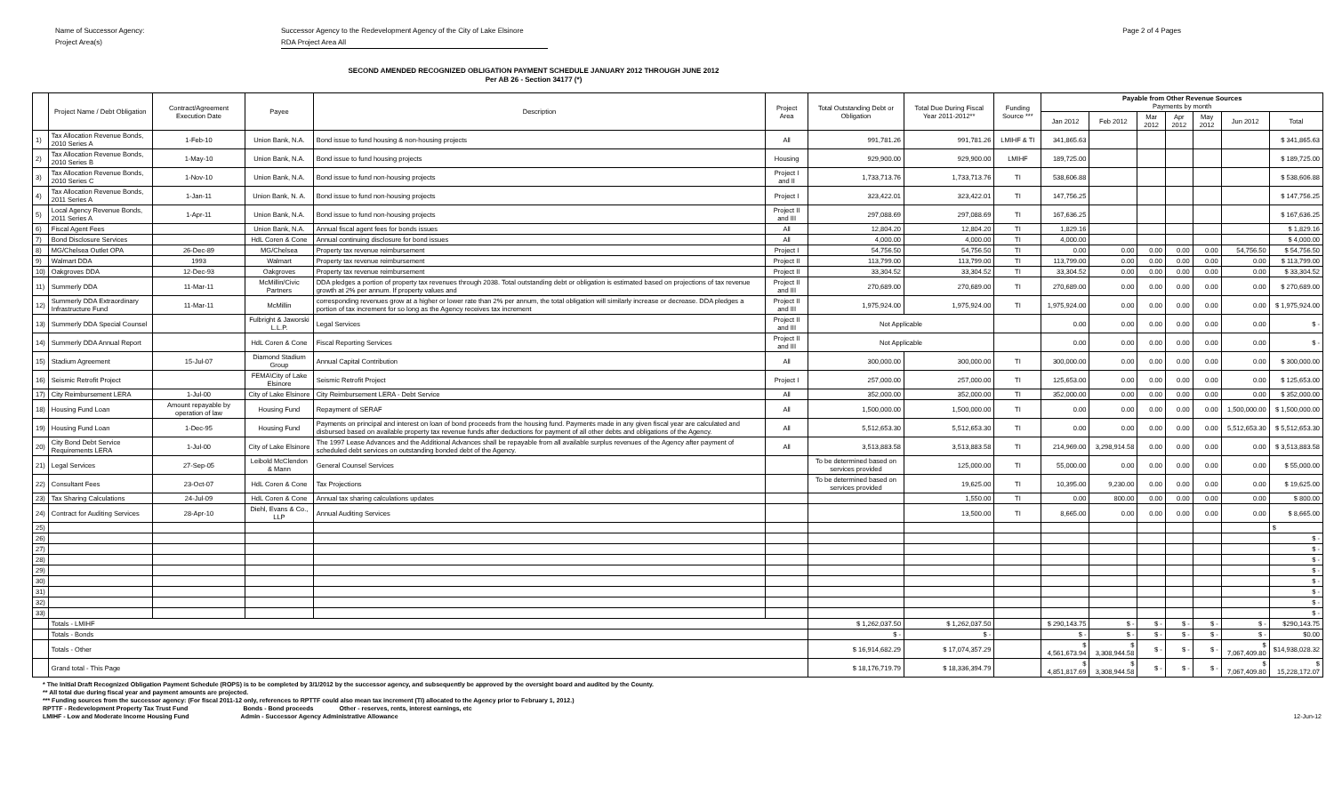Name of Successor Agency:
Project Area(s)
Successor Agency to the Redevelopment Agency of the City of Lake Elsinore
RDA Project Area All
Page 2 of 4 Pages
SECOND AMENDED RECOGNIZED OBLIGATION PAYMENT SCHEDULE JANUARY 2012 THROUGH JUNE 2012
Per AB 26 - Section 34177 (*)
| | Project Name / Debt Obligation | Contract/Agreement Execution Date | Payee | Description | Project Area | Total Outstanding Debt or Obligation | Total Due During Fiscal Year 2011-2012** | Funding Source *** | Payable from Other Revenue Sources Payments by month | | | | | | |
| --- | --- | --- | --- | --- | --- | --- | --- | --- | --- | --- | --- | --- | --- | --- | --- |
| | | | | | | | | | Jan 2012 | Feb 2012 | Mar 2012 | Apr 2012 | May 2012 | Jun 2012 | Total |
| 1) | Tax Allocation Revenue Bonds, 2010 Series A | 1-Feb-10 | Union Bank, N.A. | Bond issue to fund housing & non-housing projects | All | 991,781.26 | 991,781.26 | LMIHF & TI | 341,865.63 | | | | | | $ 341,865.63 |
| 2) | Tax Allocation Revenue Bonds, 2010 Series B | 1-May-10 | Union Bank, N.A. | Bond issue to fund housing projects | Housing | 929,900.00 | 929,900.00 | LMIHF | 189,725.00 | | | | | | $ 189,725.00 |
| 3) | Tax Allocation Revenue Bonds, 2010 Series C | 1-Nov-10 | Union Bank, N.A. | Bond issue to fund non-housing projects | Project I and II | 1,733,713.76 | 1,733,713.76 | TI | 538,606.88 | | | | | | $ 538,606.88 |
| 4) | Tax Allocation Revenue Bonds, 2011 Series A | 1-Jan-11 | Union Bank, N. A. | Bond issue to fund non-housing projects | Project I | 323,422.01 | 323,422.01 | TI | 147,756.25 | | | | | | $ 147,756.25 |
| 5) | Local Agency Revenue Bonds, 2011 Series A | 1-Apr-11 | Union Bank, N.A. | Bond issue to fund non-housing projects | Project II and III | 297,088.69 | 297,088.69 | TI | 167,636.25 | | | | | | $ 167,636.25 |
| 6) | Fiscal Agent Fees | | Union Bank, N.A. | Annual fiscal agent fees for bonds issues | All | 12,804.20 | 12,804.20 | TI | 1,829.16 | | | | | | $ 1,829.16 |
| 7) | Bond Disclosure Services | | HdL Coren & Cone | Annual continuing disclosure for bond issues | All | 4,000.00 | 4,000.00 | TI | 4,000.00 | | | | | | $ 4,000.00 |
| 8) | MG/Chelsea Outlet OPA | 26-Dec-89 | MG/Chelsea | Property tax revenue reimbursement | Project I | 54,756.50 | 54,756.50 | TI | 0.00 | 0.00 | 0.00 | 0.00 | 0.00 | 54,756.50 | $ 54,756.50 |
| 9) | Walmart DDA | 1993 | Walmart | Property tax revenue reimbursement | Project II | 113,799.00 | 113,799.00 | TI | 113,799.00 | 0.00 | 0.00 | 0.00 | 0.00 | 0.00 | $ 113,799.00 |
| 10) | Oakgroves DDA | 12-Dec-93 | Oakgroves | Property tax revenue reimbursement | Project II | 33,304.52 | 33,304.52 | TI | 33,304.52 | 0.00 | 0.00 | 0.00 | 0.00 | 0.00 | $ 33,304.52 |
| 11) | Summerly DDA | 11-Mar-11 | McMillin/Civic Partners | DDA pledges a portion of property tax revenues through 2038. Total outstanding debt or obligation is estimated based on projections of tax revenue growth at 2% per annum. If property values and | Project II and III | 270,689.00 | 270,689.00 | TI | 270,689.00 | 0.00 | 0.00 | 0.00 | 0.00 | 0.00 | $ 270,689.00 |
| 12) | Summerly DDA Extraordinary Infrastructure Fund | 11-Mar-11 | McMillin | corresponding revenues grow at a higher or lower rate than 2% per annum, the total obligation will similarly increase or decrease. DDA pledges a portion of tax increment for so long as the Agency receives tax increment | Project II and III | 1,975,924.00 | 1,975,924.00 | TI | 1,975,924.00 | 0.00 | 0.00 | 0.00 | 0.00 | 0.00 | $ 1,975,924.00 |
| 13) | Summerly DDA Special Counsel | | Fulbright & Jaworski L.L.P. | Legal Services | Project II and III | Not Applicable | | | 0.00 | 0.00 | 0.00 | 0.00 | 0.00 | 0.00 | $ - |
| 14) | Summerly DDA Annual Report | | HdL Coren & Cone | Fiscal Reporting Services | Project II and III | Not Applicable | | | 0.00 | 0.00 | 0.00 | 0.00 | 0.00 | 0.00 | $ - |
| 15) | Stadium Agreement | 15-Jul-07 | Diamond Stadium Group | Annual Capital Contribution | All | 300,000.00 | 300,000.00 | TI | 300,000.00 | 0.00 | 0.00 | 0.00 | 0.00 | 0.00 | $ 300,000.00 |
| 16) | Seismic Retrofit Project | | FEMA\City of Lake Elsinore | Seismic Retrofit Project | Project I | 257,000.00 | 257,000.00 | TI | 125,653.00 | 0.00 | 0.00 | 0.00 | 0.00 | 0.00 | $ 125,653.00 |
| 17) | City Reimbursement LERA | 1-Jul-00 | City of Lake Elsinore | City Reimbursement LERA - Debt Service | All | 352,000.00 | 352,000.00 | TI | 352,000.00 | 0.00 | 0.00 | 0.00 | 0.00 | 0.00 | $ 352,000.00 |
| 18) | Housing Fund Loan | Amount repayable by operation of law | Housing Fund | Repayment of SERAF | All | 1,500,000.00 | 1,500,000.00 | TI | 0.00 | 0.00 | 0.00 | 0.00 | 0.00 | 1,500,000.00 | $ 1,500,000.00 |
| 19) | Housing Fund Loan | 1-Dec-95 | Housing Fund | Payments on principal and interest on loan of bond proceeds from the housing fund. Payments made in any given fiscal year are calculated and disbursed based on available property tax revenue funds after deductions for payment of all other debts and obligations of the Agency. | All | 5,512,653.30 | 5,512,653.30 | TI | 0.00 | 0.00 | 0.00 | 0.00 | 0.00 | 5,512,653.30 | $ 5,512,653.30 |
| 20) | City Bond Debt Service Requirements LERA | 1-Jul-00 | City of Lake Elsinore | The 1997 Lease Advances and the Additional Advances shall be repayable from all available surplus revenues of the Agency after payment of scheduled debt services on outstanding bonded debt of the Agency. | All | 3,513,883.58 | 3,513,883.58 | TI | 214,969.00 | 3,298,914.58 | 0.00 | 0.00 | 0.00 | 0.00 | $ 3,513,883.58 |
| 21) | Legal Services | 27-Sep-05 | Leibold McClendon & Mann | General Counsel Services | | To be determined based on services provided | 125,000.00 | TI | 55,000.00 | 0.00 | 0.00 | 0.00 | 0.00 | 0.00 | $ 55,000.00 |
| 22) | Consultant Fees | 23-Oct-07 | HdL Coren & Cone | Tax Projections | | To be determined based on services provided | 19,625.00 | TI | 10,395.00 | 9,230.00 | 0.00 | 0.00 | 0.00 | 0.00 | $ 19,625.00 |
| 23) | Tax Sharing Calculations | 24-Jul-09 | HdL Coren & Cone | Annual tax sharing calculations updates | | | 1,550.00 | TI | 0.00 | 800.00 | 0.00 | 0.00 | 0.00 | 0.00 | $ 800.00 |
| 24) | Contract for Auditing Services | 28-Apr-10 | Diehl, Evans & Co., LLP | Annual Auditing Services | | | 13,500.00 | TI | 8,665.00 | 0.00 | 0.00 | 0.00 | 0.00 | 0.00 | $ 8,665.00 |
| 25) | | | | | | | | | | | | | | | $ |
| 26) | | | | | | | | | | | | | | | $ - |
| 27) | | | | | | | | | | | | | | | $ - |
| 28) | | | | | | | | | | | | | | | $ - |
| 29) | | | | | | | | | | | | | | | $ - |
| 30) | | | | | | | | | | | | | | | $ - |
| 31) | | | | | | | | | | | | | | | $ - |
| 32) | | | | | | | | | | | | | | | $ - |
| 33) | | | | | | | | | | | | | | | $ - |
| | Totals - LMIHF | | | | | $ 1,262,037.50 | $ 1,262,037.50 | | $ 290,143.75 | $ - | $ - | $ - | $ - | $ - | $290,143.75 |
| | Totals - Bonds | | | | | $ - | $ - | | $ - | $ - | $ - | $ - | $ - | $ - | $0.00 |
| | Totals - Other | | | | | $ 16,914,682.29 | $ 17,074,357.29 | | $ 4,561,673.94 | $ 3,308,944.58 | $ - | $ - | $ - | $ 7,067,409.80 | $14,938,028.32 |
| | Grand total - This Page | | | | | $ 18,176,719.79 | $ 18,336,394.79 | | $ 4,851,817.69 | $ 3,308,944.58 | $ - | $ - | $ - | $ 7,067,409.80 | $ 15,228,172.07 |
* The Initial Draft Recognized Obligation Payment Schedule (ROPS) is to be completed by 3/1/2012 by the successor agency, and subsequently be approved by the oversight board and audited by the County.
** All total due during fiscal year and payment amounts are projected.
*** Funding sources from the successor agency: (For fiscal 2011-12 only, references to RPTTF could also mean tax increment (TI) allocated to the Agency prior to February 1, 2012.)
RPTTF - Redevelopment Property Tax Trust Fund Bonds - Bond proceeds Other - reserves, rents, interest earnings, etc
LMIHF - Low and Moderate Income Housing Fund Admin - Successor Agency Administrative Allowance 12-Jun-12